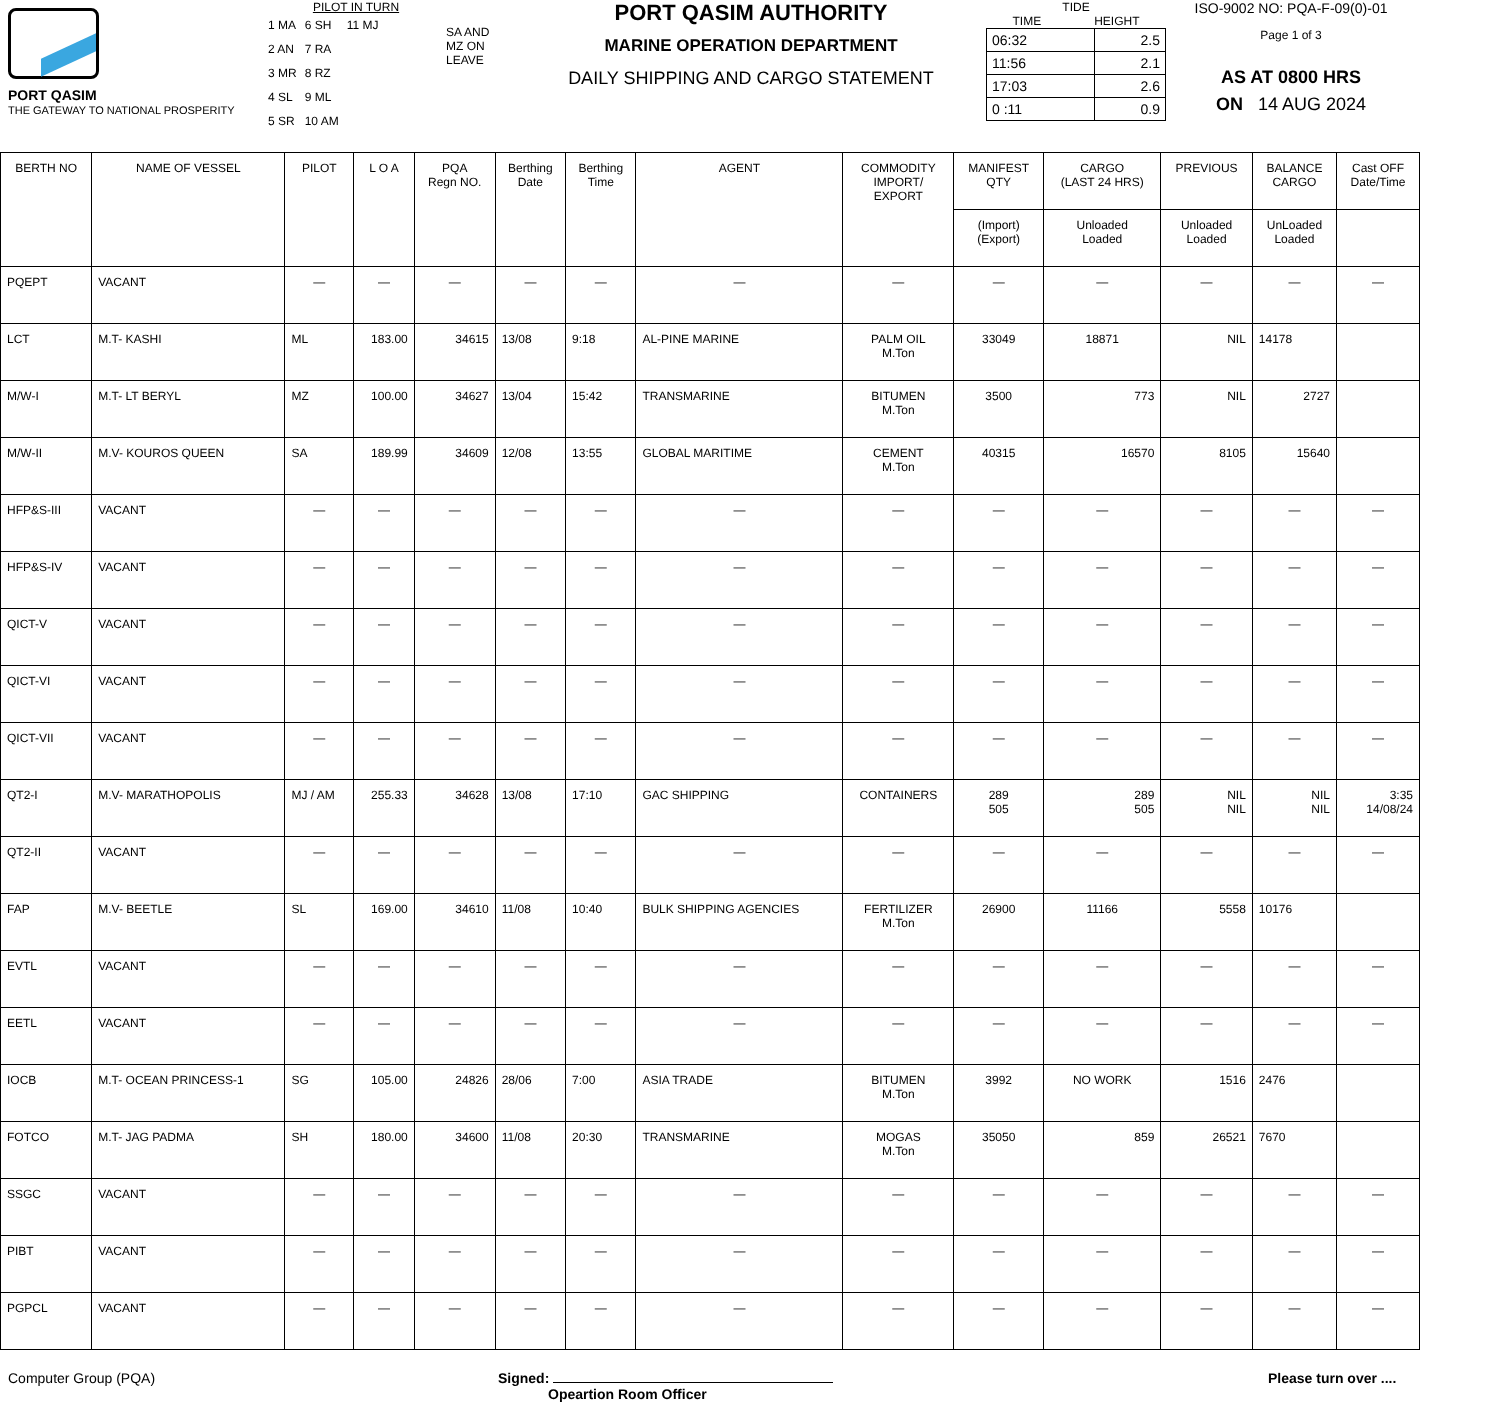PORT QASIM
THE GATEWAY TO NATIONAL PROSPERITY
PILOT IN TURN
| 1 MA | 6 SH | 11 MJ |
| 2 AN | 7 RA | |
| 3 MR | 8 RZ | |
| 4 SL | 9 ML | |
| 5 SR | 10 AM | |
SA AND
MZ ON
LEAVE
PORT QASIM AUTHORITY
MARINE OPERATION DEPARTMENT
DAILY SHIPPING AND CARGO STATEMENT
TIDE
TIME HEIGHT
| 06:32 | 2.5 |
| 11:56 | 2.1 |
| 17:03 | 2.6 |
| 0 :11 | 0.9 |
ISO-9002 NO: PQA-F-09(0)-01
Page 1 of 3
AS AT 0800 HRS
ON 14 AUG 2024
| BERTH NO | NAME OF VESSEL | PILOT | L O A | PQA Regn NO. | Berthing Date | Berthing Time | AGENT | COMMODITY IMPORT/ EXPORT | MANIFEST QTY | CARGO (LAST 24 HRS) | PREVIOUS | BALANCE CARGO | Cast OFF Date/Time |
| --- | --- | --- | --- | --- | --- | --- | --- | --- | --- | --- | --- | --- | --- |
| | | | | | | | | | (Import) (Export) | Unloaded Loaded | Unloaded Loaded | UnLoaded Loaded | |
| PQEPT | VACANT | — | — | — | — | — | — | — | — | — | — | — | — |
| LCT | M.T- KASHI | ML | 183.00 | 34615 | 13/08 | 9:18 | AL-PINE MARINE | PALM OIL M.Ton | 33049 | 18871 | NIL | 14178 | |
| M/W-I | M.T- LT BERYL | MZ | 100.00 | 34627 | 13/04 | 15:42 | TRANSMARINE | BITUMEN M.Ton | 3500 | 773 | NIL | 2727 | |
| M/W-II | M.V- KOUROS QUEEN | SA | 189.99 | 34609 | 12/08 | 13:55 | GLOBAL MARITIME | CEMENT M.Ton | 40315 | 16570 | 8105 | 15640 | |
| HFP&S-III | VACANT | — | — | — | — | — | — | — | — | — | — | — | — |
| HFP&S-IV | VACANT | — | — | — | — | — | — | — | — | — | — | — | — |
| QICT-V | VACANT | — | — | — | — | — | — | — | — | — | — | — | — |
| QICT-VI | VACANT | — | — | — | — | — | — | — | — | — | — | — | — |
| QICT-VII | VACANT | — | — | — | — | — | — | — | — | — | — | — | — |
| QT2-I | M.V- MARATHOPOLIS | MJ / AM | 255.33 | 34628 | 13/08 | 17:10 | GAC SHIPPING | CONTAINERS | 289 505 | 289 505 | NIL NIL | NIL NIL | 3:35 14/08/24 |
| QT2-II | VACANT | — | — | — | — | — | — | — | — | — | — | — | — |
| FAP | M.V- BEETLE | SL | 169.00 | 34610 | 11/08 | 10:40 | BULK SHIPPING AGENCIES | FERTILIZER M.Ton | 26900 | 11166 | 5558 | 10176 | |
| EVTL | VACANT | — | — | — | — | — | — | — | — | — | — | — | — |
| EETL | VACANT | — | — | — | — | — | — | — | — | — | — | — | — |
| IOCB | M.T- OCEAN PRINCESS-1 | SG | 105.00 | 24826 | 28/06 | 7:00 | ASIA TRADE | BITUMEN M.Ton | 3992 | NO WORK | 1516 | 2476 | |
| FOTCO | M.T- JAG PADMA | SH | 180.00 | 34600 | 11/08 | 20:30 | TRANSMARINE | MOGAS M.Ton | 35050 | 859 | 26521 | 7670 | |
| SSGC | VACANT | — | — | — | — | — | — | — | — | — | — | — | — |
| PIBT | VACANT | — | — | — | — | — | — | — | — | — | — | — | — |
| PGPCL | VACANT | — | — | — | — | — | — | — | — | — | — | — | — |
Computer Group (PQA) Signed:
Opeartion Room Officer
Please turn over ....